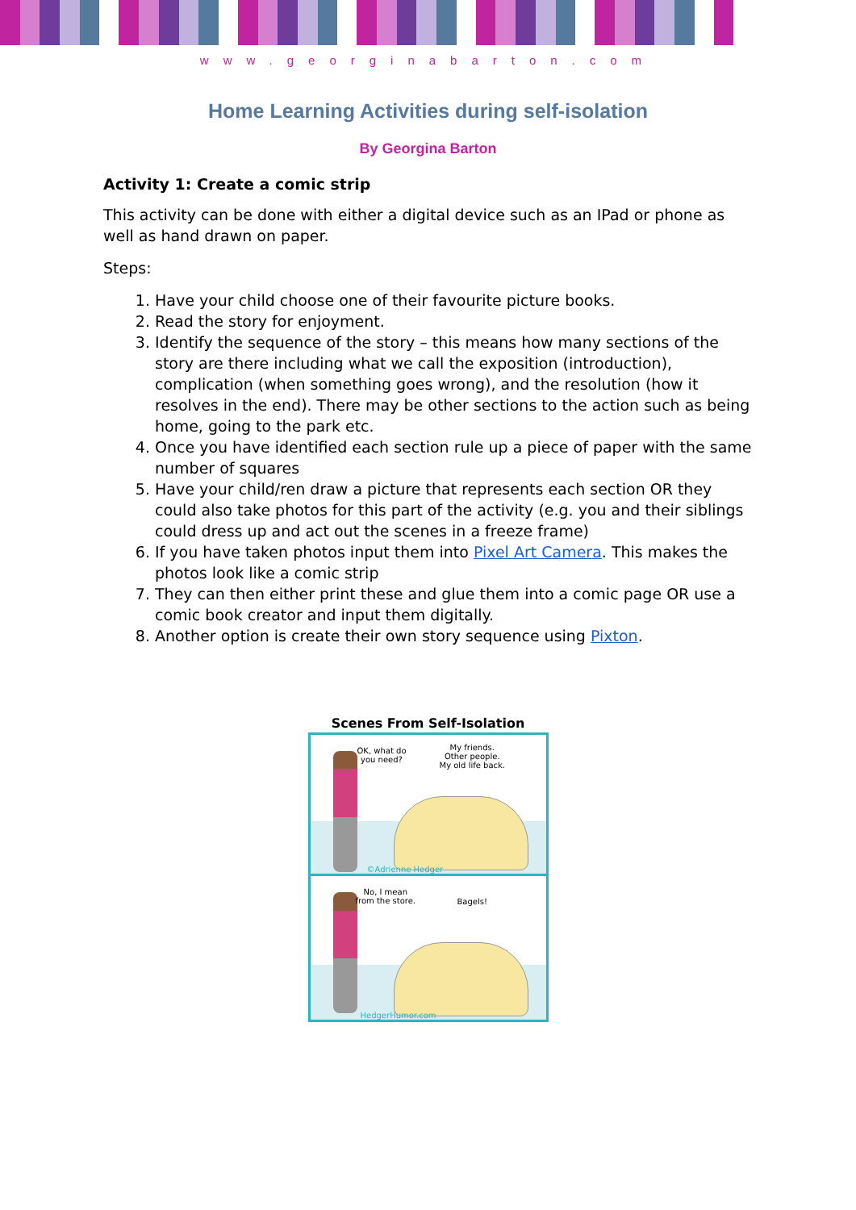www.georginabarton.com
Home Learning Activities during self-isolation
By Georgina Barton
Activity 1: Create a comic strip
This activity can be done with either a digital device such as an IPad or phone as well as hand drawn on paper.
Steps:
1. Have your child choose one of their favourite picture books.
2. Read the story for enjoyment.
3. Identify the sequence of the story – this means how many sections of the story are there including what we call the exposition (introduction), complication (when something goes wrong), and the resolution (how it resolves in the end). There may be other sections to the action such as being home, going to the park etc.
4. Once you have identified each section rule up a piece of paper with the same number of squares
5. Have your child/ren draw a picture that represents each section OR they could also take photos for this part of the activity (e.g. you and their siblings could dress up and act out the scenes in a freeze frame)
6. If you have taken photos input them into Pixel Art Camera. This makes the photos look like a comic strip
7. They can then either print these and glue them into a comic page OR use a comic book creator and input them digitally.
8. Another option is create their own story sequence using Pixton.
Scenes From Self-Isolation
OK, what do
you need?
My friends.
Other people.
My old life back.
©Adrienne Hedger
No, I mean
from the store. Bagels!
HedgerHumor.com